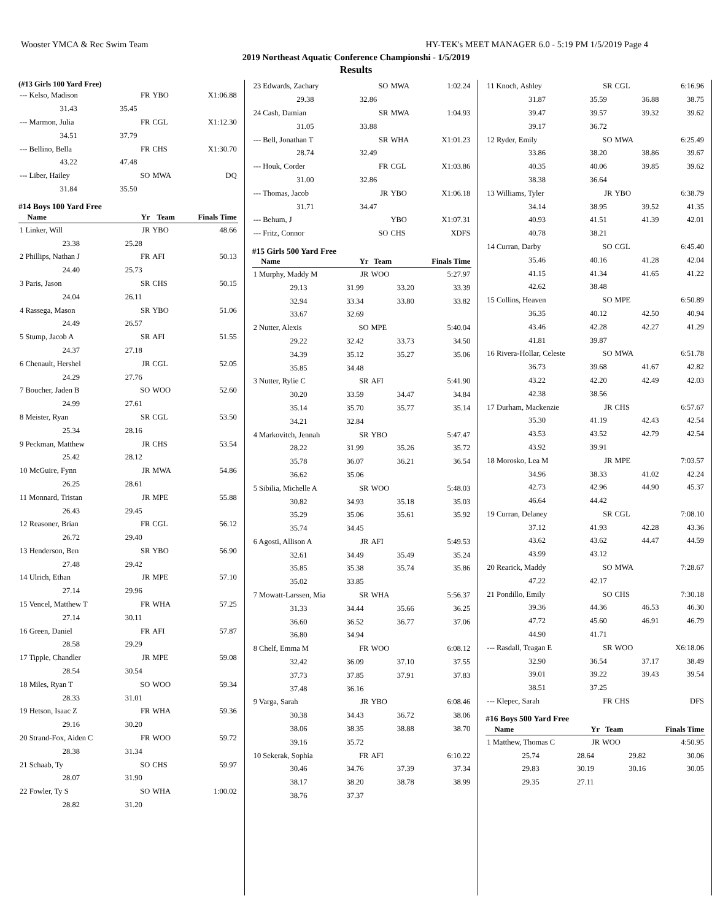Wooster YMCA & Rec Swim Team HY-TEK's MEET MANAGER 6.0 - 5:19 PM 1/5/2019 Page 4
2019 Northeast Aquatic Conference Championshi - 1/5/2019
Results
(#13 Girls 100 Yard Free)
| --- Kelso, Madison | FR | YBO | X1:06.88 |
| 31.43 | 35.45 | | |
| --- Marmon, Julia | FR | CGL | X1:12.30 |
| 34.51 | 37.79 | | |
| --- Bellino, Bella | FR | CHS | X1:30.70 |
| 43.22 | 47.48 | | |
| --- Liber, Hailey | SO | MWA | DQ |
| 31.84 | 35.50 | | |
#14 Boys 100 Yard Free
| Name | Yr | Team | Finals Time |
| --- | --- | --- | --- |
| 1 Linker, Will | JR | YBO | 48.66 |
| 23.38 | 25.28 | | |
| 2 Phillips, Nathan J | FR | AFI | 50.13 |
| 24.40 | 25.73 | | |
| 3 Paris, Jason | SR | CHS | 50.15 |
| 24.04 | 26.11 | | |
| 4 Rassega, Mason | SR | YBO | 51.06 |
| 24.49 | 26.57 | | |
| 5 Stump, Jacob A | SR | AFI | 51.55 |
| 24.37 | 27.18 | | |
| 6 Chenault, Hershel | JR | CGL | 52.05 |
| 24.29 | 27.76 | | |
| 7 Boucher, Jaden B | SO | WOO | 52.60 |
| 24.99 | 27.61 | | |
| 8 Meister, Ryan | SR | CGL | 53.50 |
| 25.34 | 28.16 | | |
| 9 Peckman, Matthew | JR | CHS | 53.54 |
| 25.42 | 28.12 | | |
| 10 McGuire, Fynn | JR | MWA | 54.86 |
| 26.25 | 28.61 | | |
| 11 Monnard, Tristan | JR | MPE | 55.88 |
| 26.43 | 29.45 | | |
| 12 Reasoner, Brian | FR | CGL | 56.12 |
| 26.72 | 29.40 | | |
| 13 Henderson, Ben | SR | YBO | 56.90 |
| 27.48 | 29.42 | | |
| 14 Ulrich, Ethan | JR | MPE | 57.10 |
| 27.14 | 29.96 | | |
| 15 Vencel, Matthew T | FR | WHA | 57.25 |
| 27.14 | 30.11 | | |
| 16 Green, Daniel | FR | AFI | 57.87 |
| 28.58 | 29.29 | | |
| 17 Tipple, Chandler | JR | MPE | 59.08 |
| 28.54 | 30.54 | | |
| 18 Miles, Ryan T | SO | WOO | 59.34 |
| 28.33 | 31.01 | | |
| 19 Hetson, Isaac Z | FR | WHA | 59.36 |
| 29.16 | 30.20 | | |
| 20 Strand-Fox, Aiden C | FR | WOO | 59.72 |
| 28.38 | 31.34 | | |
| 21 Schaab, Ty | SO | CHS | 59.97 |
| 28.07 | 31.90 | | |
| 22 Fowler, Ty S | SO | WHA | 1:00.02 |
| 28.82 | 31.20 | | |
| 23 Edwards, Zachary | SO | MWA | 1:02.24 |
| 29.38 | 32.86 | | |
| 24 Cash, Damian | SR | MWA | 1:04.93 |
| 31.05 | 33.88 | | |
| --- Bell, Jonathan T | SR | WHA | X1:01.23 |
| 28.74 | 32.49 | | |
| --- Houk, Corder | FR | CGL | X1:03.86 |
| 31.00 | 32.86 | | |
| --- Thomas, Jacob | JR | YBO | X1:06.18 |
| 31.71 | 34.47 | | |
| --- Behum, J | | YBO | X1:07.31 |
| --- Fritz, Connor | SO | CHS | XDFS |
#15 Girls 500 Yard Free
| Name | Yr | Team | | Finals Time |
| --- | --- | --- | --- | --- |
| 1 Murphy, Maddy M | JR | WOO | | 5:27.97 |
| 29.13 | 31.99 | | 33.20 | 33.39 |
| 32.94 | 33.34 | | 33.80 | 33.82 |
| 33.67 | 32.69 | | | |
| 2 Nutter, Alexis | SO | MPE | | 5:40.04 |
| 29.22 | 32.42 | | 33.73 | 34.50 |
| 34.39 | 35.12 | | 35.27 | 35.06 |
| 35.85 | 34.48 | | | |
| 3 Nutter, Rylie C | SR | AFI | | 5:41.90 |
| 30.20 | 33.59 | | 34.47 | 34.84 |
| 35.14 | 35.70 | | 35.77 | 35.14 |
| 34.21 | 32.84 | | | |
| 4 Markovitch, Jennah | SR | YBO | | 5:47.47 |
| 28.22 | 31.99 | | 35.26 | 35.72 |
| 35.78 | 36.07 | | 36.21 | 36.54 |
| 36.62 | 35.06 | | | |
| 5 Sibilia, Michelle A | SR | WOO | | 5:48.03 |
| 30.82 | 34.93 | | 35.18 | 35.03 |
| 35.29 | 35.06 | | 35.61 | 35.92 |
| 35.74 | 34.45 | | | |
| 6 Agosti, Allison A | JR | AFI | | 5:49.53 |
| 32.61 | 34.49 | | 35.49 | 35.24 |
| 35.85 | 35.38 | | 35.74 | 35.86 |
| 35.02 | 33.85 | | | |
| 7 Mowatt-Larssen, Mia | SR | WHA | | 5:56.37 |
| 31.33 | 34.44 | | 35.66 | 36.25 |
| 36.60 | 36.52 | | 36.77 | 37.06 |
| 36.80 | 34.94 | | | |
| 8 Chelf, Emma M | FR | WOO | | 6:08.12 |
| 32.42 | 36.09 | | 37.10 | 37.55 |
| 37.73 | 37.85 | | 37.91 | 37.83 |
| 37.48 | 36.16 | | | |
| 9 Varga, Sarah | JR | YBO | | 6:08.46 |
| 30.38 | 34.43 | | 36.72 | 38.06 |
| 38.06 | 38.35 | | 38.88 | 38.70 |
| 39.16 | 35.72 | | | |
| 10 Sekerak, Sophia | FR | AFI | | 6:10.22 |
| 30.46 | 34.76 | | 37.39 | 37.34 |
| 38.17 | 38.20 | | 38.78 | 38.99 |
| 38.76 | 37.37 | | | |
| 11 Knoch, Ashley | SR | CGL | | 6:16.96 |
| 31.87 | 35.59 | | 36.88 | 38.75 |
| 39.47 | 39.57 | | 39.32 | 39.62 |
| 39.17 | 36.72 | | | |
| 12 Ryder, Emily | SO | MWA | | 6:25.49 |
| 33.86 | 38.20 | | 38.86 | 39.67 |
| 40.35 | 40.06 | | 39.85 | 39.62 |
| 38.38 | 36.64 | | | |
| 13 Williams, Tyler | JR | YBO | | 6:38.79 |
| 34.14 | 38.95 | | 39.52 | 41.35 |
| 40.93 | 41.51 | | 41.39 | 42.01 |
| 40.78 | 38.21 | | | |
| 14 Curran, Darby | SO | CGL | | 6:45.40 |
| 35.46 | 40.16 | | 41.28 | 42.04 |
| 41.15 | 41.34 | | 41.65 | 41.22 |
| 42.62 | 38.48 | | | |
| 15 Collins, Heaven | SO | MPE | | 6:50.89 |
| 36.35 | 40.12 | | 42.50 | 40.94 |
| 43.46 | 42.28 | | 42.27 | 41.29 |
| 41.81 | 39.87 | | | |
| 16 Rivera-Hollar, Celeste | SO | MWA | | 6:51.78 |
| 36.73 | 39.68 | | 41.67 | 42.82 |
| 43.22 | 42.20 | | 42.49 | 42.03 |
| 42.38 | 38.56 | | | |
| 17 Durham, Mackenzie | JR | CHS | | 6:57.67 |
| 35.30 | 41.19 | | 42.43 | 42.54 |
| 43.53 | 43.52 | | 42.79 | 42.54 |
| 43.92 | 39.91 | | | |
| 18 Morosko, Lea M | JR | MPE | | 7:03.57 |
| 34.96 | 38.33 | | 41.02 | 42.24 |
| 42.73 | 42.96 | | 44.90 | 45.37 |
| 46.64 | 44.42 | | | |
| 19 Curran, Delaney | SR | CGL | | 7:08.10 |
| 37.12 | 41.93 | | 42.28 | 43.36 |
| 43.62 | 43.62 | | 44.47 | 44.59 |
| 43.99 | 43.12 | | | |
| 20 Rearick, Maddy | SO | MWA | | 7:28.67 |
| 47.22 | 42.17 | | | |
| 21 Pondillo, Emily | SO | CHS | | 7:30.18 |
| 39.36 | 44.36 | | 46.53 | 46.30 |
| 47.72 | 45.60 | | 46.91 | 46.79 |
| 44.90 | 41.71 | | | |
| --- Rasdall, Teagan E | SR | WOO | | X6:18.06 |
| 32.90 | 36.54 | | 37.17 | 38.49 |
| 39.01 | 39.22 | | 39.43 | 39.54 |
| 38.51 | 37.25 | | | |
| --- Klepec, Sarah | FR | CHS | | DFS |
#16 Boys 500 Yard Free
| Name | Yr | Team | | Finals Time |
| --- | --- | --- | --- | --- |
| 1 Matthew, Thomas C | JR | WOO | | 4:50.95 |
| 25.74 | 28.64 | | 29.82 | 30.06 |
| 29.83 | 30.19 | | 30.16 | 30.05 |
| 29.35 | 27.11 | | | |